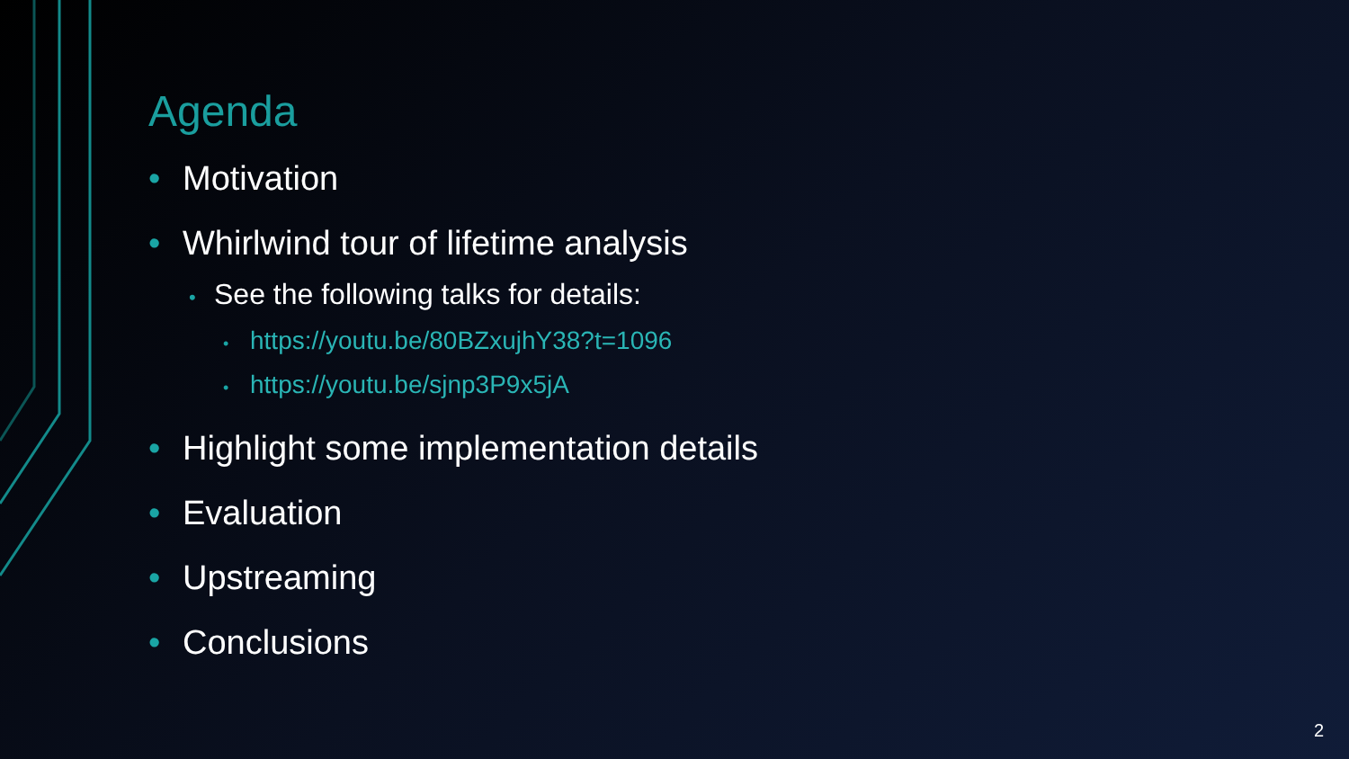Agenda
• Motivation
• Whirlwind tour of lifetime analysis
• See the following talks for details:
• https://youtu.be/80BZxujhY38?t=1096
• https://youtu.be/sjnp3P9x5jA
• Highlight some implementation details
• Evaluation
• Upstreaming
• Conclusions
2